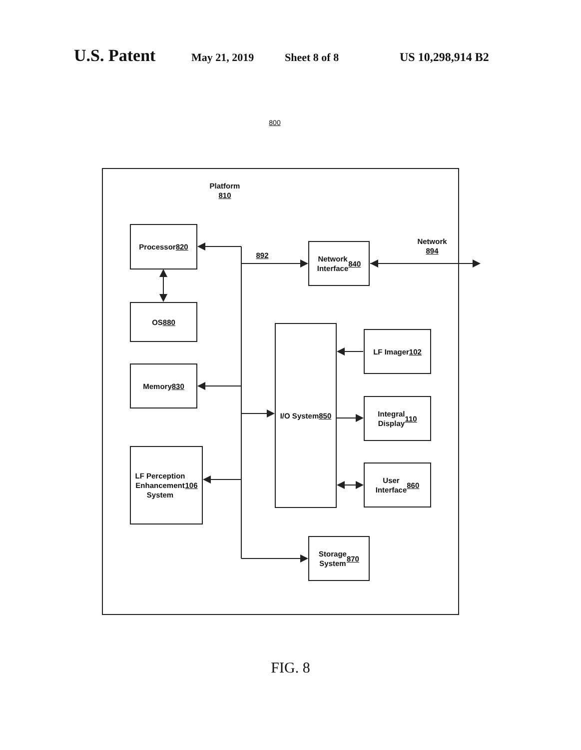U.S. Patent May 21, 2019 Sheet 8 of 8 US 10,298,914 B2
800
Platform
810
892
Network
894
Processor
820
OS
880
Memory
830
LF Perception
Enhancement
System
106
Network
Interface
840
I/O System
850
LF Imager
102
Integral
Display
110
User
Interface
860
Storage
System
870
FIG. 8